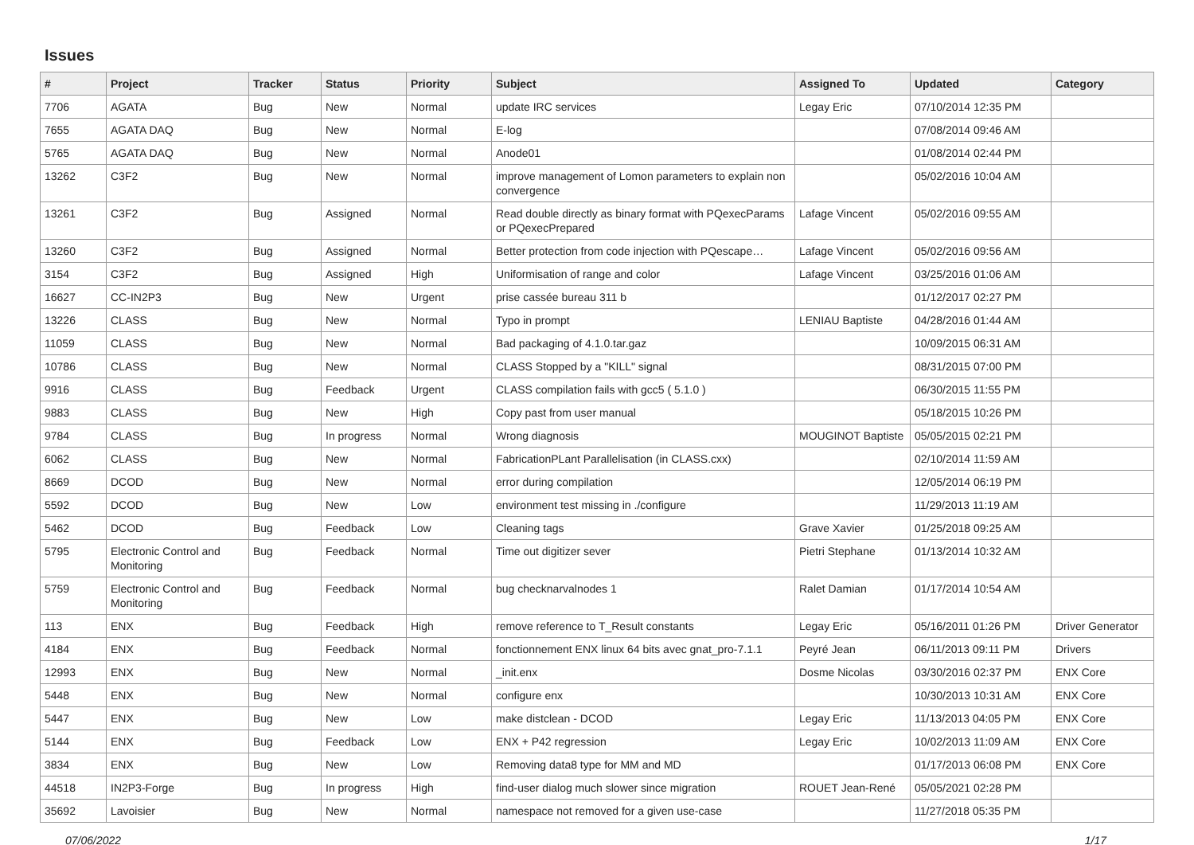Issues
| # | Project | Tracker | Status | Priority | Subject | Assigned To | Updated | Category |
| --- | --- | --- | --- | --- | --- | --- | --- | --- |
| 7706 | AGATA | Bug | New | Normal | update IRC services | Legay Eric | 07/10/2014 12:35 PM | |
| 7655 | AGATA DAQ | Bug | New | Normal | E-log | | 07/08/2014 09:46 AM | |
| 5765 | AGATA DAQ | Bug | New | Normal | Anode01 | | 01/08/2014 02:44 PM | |
| 13262 | C3F2 | Bug | New | Normal | improve management of Lomon parameters to explain non convergence | | 05/02/2016 10:04 AM | |
| 13261 | C3F2 | Bug | Assigned | Normal | Read double directly as binary format with PQexecParams or PQexecPrepared | Lafage Vincent | 05/02/2016 09:55 AM | |
| 13260 | C3F2 | Bug | Assigned | Normal | Better protection from code injection with PQescape… | Lafage Vincent | 05/02/2016 09:56 AM | |
| 3154 | C3F2 | Bug | Assigned | High | Uniformisation of range and color | Lafage Vincent | 03/25/2016 01:06 AM | |
| 16627 | CC-IN2P3 | Bug | New | Urgent | prise cassée bureau 311 b | | 01/12/2017 02:27 PM | |
| 13226 | CLASS | Bug | New | Normal | Typo in prompt | LENIAU Baptiste | 04/28/2016 01:44 AM | |
| 11059 | CLASS | Bug | New | Normal | Bad packaging of 4.1.0.tar.gaz | | 10/09/2015 06:31 AM | |
| 10786 | CLASS | Bug | New | Normal | CLASS Stopped by a "KILL" signal | | 08/31/2015 07:00 PM | |
| 9916 | CLASS | Bug | Feedback | Urgent | CLASS compilation fails with gcc5 ( 5.1.0 ) | | 06/30/2015 11:55 PM | |
| 9883 | CLASS | Bug | New | High | Copy past from user manual | | 05/18/2015 10:26 PM | |
| 9784 | CLASS | Bug | In progress | Normal | Wrong diagnosis | MOUGINOT Baptiste | 05/05/2015 02:21 PM | |
| 6062 | CLASS | Bug | New | Normal | FabricationPLant Parallelisation (in CLASS.cxx) | | 02/10/2014 11:59 AM | |
| 8669 | DCOD | Bug | New | Normal | error during compilation | | 12/05/2014 06:19 PM | |
| 5592 | DCOD | Bug | New | Low | environment test missing in ./configure | | 11/29/2013 11:19 AM | |
| 5462 | DCOD | Bug | Feedback | Low | Cleaning tags | Grave Xavier | 01/25/2018 09:25 AM | |
| 5795 | Electronic Control and Monitoring | Bug | Feedback | Normal | Time out digitizer sever | Pietri Stephane | 01/13/2014 10:32 AM | |
| 5759 | Electronic Control and Monitoring | Bug | Feedback | Normal | bug checknarvalnodes 1 | Ralet Damian | 01/17/2014 10:54 AM | |
| 113 | ENX | Bug | Feedback | High | remove reference to T_Result constants | Legay Eric | 05/16/2011 01:26 PM | Driver Generator |
| 4184 | ENX | Bug | Feedback | Normal | fonctionnement ENX linux 64 bits avec gnat_pro-7.1.1 | Peyré Jean | 06/11/2013 09:11 PM | Drivers |
| 12993 | ENX | Bug | New | Normal | _init.enx | Dosme Nicolas | 03/30/2016 02:37 PM | ENX Core |
| 5448 | ENX | Bug | New | Normal | configure enx | | 10/30/2013 10:31 AM | ENX Core |
| 5447 | ENX | Bug | New | Low | make distclean - DCOD | Legay Eric | 11/13/2013 04:05 PM | ENX Core |
| 5144 | ENX | Bug | Feedback | Low | ENX + P42 regression | Legay Eric | 10/02/2013 11:09 AM | ENX Core |
| 3834 | ENX | Bug | New | Low | Removing data8 type for MM and MD | | 01/17/2013 06:08 PM | ENX Core |
| 44518 | IN2P3-Forge | Bug | In progress | High | find-user dialog much slower since migration | ROUET Jean-René | 05/05/2021 02:28 PM | |
| 35692 | Lavoisier | Bug | New | Normal | namespace not removed for a given use-case | | 11/27/2018 05:35 PM | |
07/06/2022 1/17